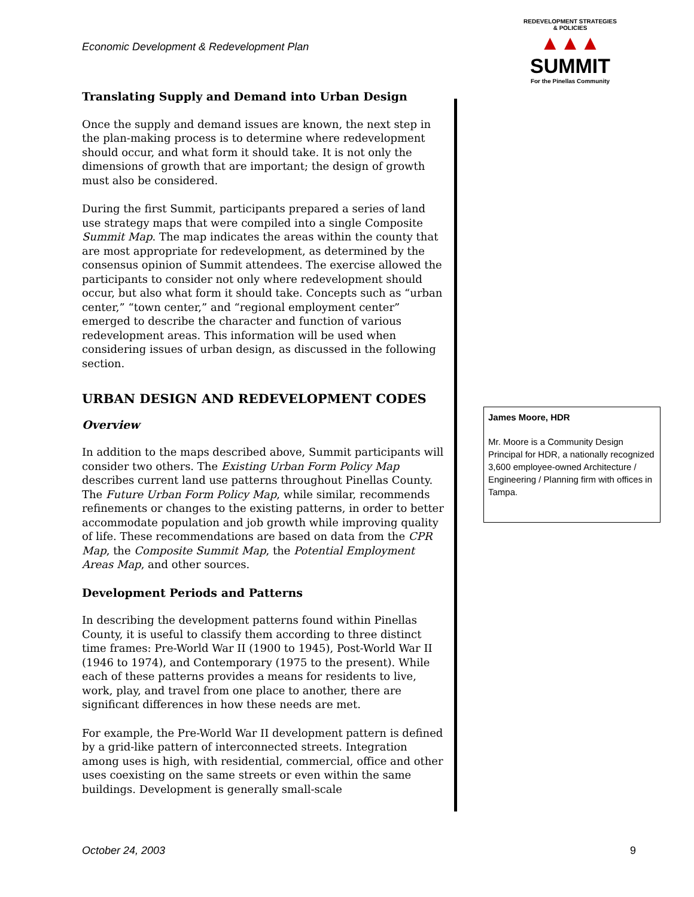Economic Development & Redevelopment Plan
REDEVELOPMENT STRATEGIES & POLICIES
▲▲▲
SUMMIT
For the Pinellas Community
Translating Supply and Demand into Urban Design
Once the supply and demand issues are known, the next step in the plan-making process is to determine where redevelopment should occur, and what form it should take. It is not only the dimensions of growth that are important; the design of growth must also be considered.
During the first Summit, participants prepared a series of land use strategy maps that were compiled into a single Composite Summit Map. The map indicates the areas within the county that are most appropriate for redevelopment, as determined by the consensus opinion of Summit attendees. The exercise allowed the participants to consider not only where redevelopment should occur, but also what form it should take. Concepts such as “urban center,” “town center,” and “regional employment center” emerged to describe the character and function of various redevelopment areas. This information will be used when considering issues of urban design, as discussed in the following section.
URBAN DESIGN AND REDEVELOPMENT CODES
Overview
In addition to the maps described above, Summit participants will consider two others. The Existing Urban Form Policy Map describes current land use patterns throughout Pinellas County. The Future Urban Form Policy Map, while similar, recommends refinements or changes to the existing patterns, in order to better accommodate population and job growth while improving quality of life. These recommendations are based on data from the CPR Map, the Composite Summit Map, the Potential Employment Areas Map, and other sources.
Development Periods and Patterns
In describing the development patterns found within Pinellas County, it is useful to classify them according to three distinct time frames: Pre-World War II (1900 to 1945), Post-World War II (1946 to 1974), and Contemporary (1975 to the present). While each of these patterns provides a means for residents to live, work, play, and travel from one place to another, there are significant differences in how these needs are met.
For example, the Pre-World War II development pattern is defined by a grid-like pattern of interconnected streets. Integration among uses is high, with residential, commercial, office and other uses coexisting on the same streets or even within the same buildings. Development is generally small-scale
James Moore, HDR
Mr. Moore is a Community Design Principal for HDR, a nationally recognized 3,600 employee-owned Architecture / Engineering / Planning firm with offices in Tampa.
October 24, 2003 9